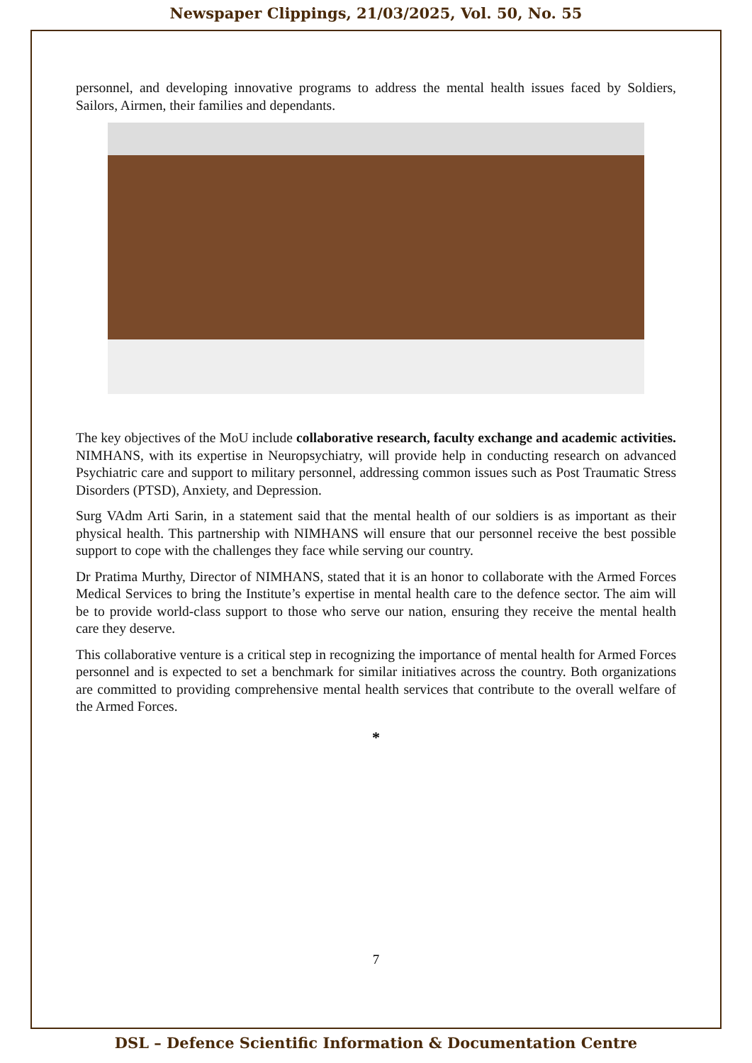Newspaper Clippings, 21/03/2025, Vol. 50, No. 55
personnel, and developing innovative programs to address the mental health issues faced by Soldiers, Sailors, Airmen, their families and dependants.
The key objectives of the MoU include collaborative research, faculty exchange and academic activities. NIMHANS, with its expertise in Neuropsychiatry, will provide help in conducting research on advanced Psychiatric care and support to military personnel, addressing common issues such as Post Traumatic Stress Disorders (PTSD), Anxiety, and Depression.
Surg VAdm Arti Sarin, in a statement said that the mental health of our soldiers is as important as their physical health. This partnership with NIMHANS will ensure that our personnel receive the best possible support to cope with the challenges they face while serving our country.
Dr Pratima Murthy, Director of NIMHANS, stated that it is an honor to collaborate with the Armed Forces Medical Services to bring the Institute’s expertise in mental health care to the defence sector. The aim will be to provide world-class support to those who serve our nation, ensuring they receive the mental health care they deserve.
This collaborative venture is a critical step in recognizing the importance of mental health for Armed Forces personnel and is expected to set a benchmark for similar initiatives across the country. Both organizations are committed to providing comprehensive mental health services that contribute to the overall welfare of the Armed Forces.
*
7
DSL – Defence Scientific Information & Documentation Centre